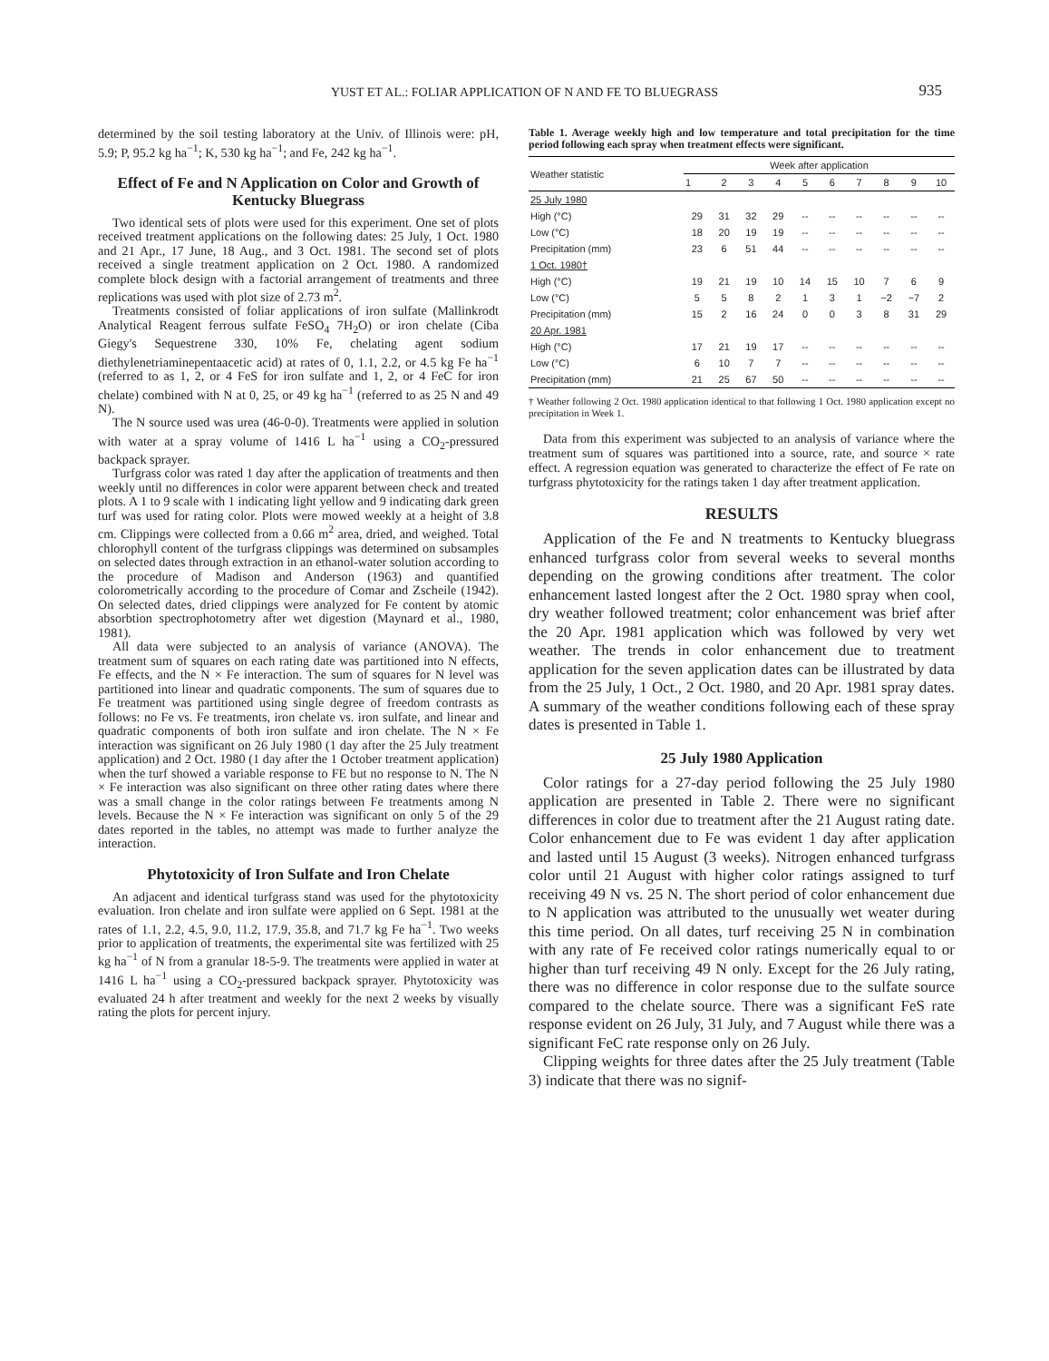YUST ET AL.: FOLIAR APPLICATION OF N AND FE TO BLUEGRASS
935
determined by the soil testing laboratory at the Univ. of Illinois were: pH, 5.9; P, 95.2 kg ha<sup>−1</sup>; K, 530 kg ha<sup>−1</sup>; and Fe, 242 kg ha<sup>−1</sup>.
Effect of Fe and N Application on Color and Growth of Kentucky Bluegrass
Two identical sets of plots were used for this experiment. One set of plots received treatment applications on the following dates: 25 July, 1 Oct. 1980 and 21 Apr., 17 June, 18 Aug., and 3 Oct. 1981. The second set of plots received a single treatment application on 2 Oct. 1980. A randomized complete block design with a factorial arrangement of treatments and three replications was used with plot size of 2.73 m<sup>2</sup>.
Treatments consisted of foliar applications of iron sulfate (Mallinkrodt Analytical Reagent ferrous sulfate FeSO<sub>4</sub> 7H<sub>2</sub>O) or iron chelate (Ciba Giegy's Sequestrene 330, 10% Fe, chelating agent sodium diethylenetriaminepentaacetic acid) at rates of 0, 1.1, 2.2, or 4.5 kg Fe ha<sup>−1</sup> (referred to as 1, 2, or 4 FeS for iron sulfate and 1, 2, or 4 FeC for iron chelate) combined with N at 0, 25, or 49 kg ha<sup>−1</sup> (referred to as 25 N and 49 N).
The N source used was urea (46-0-0). Treatments were applied in solution with water at a spray volume of 1416 L ha<sup>−1</sup> using a CO<sub>2</sub>-pressured backpack sprayer.
Turfgrass color was rated 1 day after the application of treatments and then weekly until no differences in color were apparent between check and treated plots. A 1 to 9 scale with 1 indicating light yellow and 9 indicating dark green turf was used for rating color. Plots were mowed weekly at a height of 3.8 cm. Clippings were collected from a 0.66 m<sup>2</sup> area, dried, and weighed. Total chlorophyll content of the turfgrass clippings was determined on subsamples on selected dates through extraction in an ethanol-water solution according to the procedure of Madison and Anderson (1963) and quantified colorometrically according to the procedure of Comar and Zscheile (1942). On selected dates, dried clippings were analyzed for Fe content by atomic absorbtion spectrophotometry after wet digestion (Maynard et al., 1980, 1981).
All data were subjected to an analysis of variance (ANOVA). The treatment sum of squares on each rating date was partitioned into N effects, Fe effects, and the N × Fe interaction. The sum of squares for N level was partitioned into linear and quadratic components. The sum of squares due to Fe treatment was partitioned using single degree of freedom contrasts as follows: no Fe vs. Fe treatments, iron chelate vs. iron sulfate, and linear and quadratic components of both iron sulfate and iron chelate. The N × Fe interaction was significant on 26 July 1980 (1 day after the 25 July treatment application) and 2 Oct. 1980 (1 day after the 1 October treatment application) when the turf showed a variable response to FE but no response to N. The N × Fe interaction was also significant on three other rating dates where there was a small change in the color ratings between Fe treatments among N levels. Because the N × Fe interaction was significant on only 5 of the 29 dates reported in the tables, no attempt was made to further analyze the interaction.
Phytotoxicity of Iron Sulfate and Iron Chelate
An adjacent and identical turfgrass stand was used for the phytotoxicity evaluation. Iron chelate and iron sulfate were applied on 6 Sept. 1981 at the rates of 1.1, 2.2, 4.5, 9.0, 11.2, 17.9, 35.8, and 71.7 kg Fe ha<sup>−1</sup>. Two weeks prior to application of treatments, the experimental site was fertilized with 25 kg ha<sup>−1</sup> of N from a granular 18-5-9. The treatments were applied in water at 1416 L ha<sup>−1</sup> using a CO<sub>2</sub>-pressured backpack sprayer. Phytotoxicity was evaluated 24 h after treatment and weekly for the next 2 weeks by visually rating the plots for percent injury.
Table 1. Average weekly high and low temperature and total precipitation for the time period following each spray when treatment effects were significant.
| Weather statistic | Week after application | | | | | | | | | |
| --- | --- | --- | --- | --- | --- | --- | --- | --- | --- | --- |
| | 1 | 2 | 3 | 4 | 5 | 6 | 7 | 8 | 9 | 10 |
| 25 July 1980 | | | | | | | | | | |
| High (°C) | 29 | 31 | 32 | 29 | -- | -- | -- | -- | -- | -- |
| Low (°C) | 18 | 20 | 19 | 19 | -- | -- | -- | -- | -- | -- |
| Precipitation (mm) | 23 | 6 | 51 | 44 | -- | -- | -- | -- | -- | -- |
| 1 Oct. 1980† | | | | | | | | | | |
| High (°C) | 19 | 21 | 19 | 10 | 14 | 15 | 10 | 7 | 6 | 9 |
| Low (°C) | 5 | 5 | 8 | 2 | 1 | 3 | 1 | −2 | −7 | 2 |
| Precipitation (mm) | 15 | 2 | 16 | 24 | 0 | 0 | 3 | 8 | 31 | 29 |
| 20 Apr. 1981 | | | | | | | | | | |
| High (°C) | 17 | 21 | 19 | 17 | -- | -- | -- | -- | -- | -- |
| Low (°C) | 6 | 10 | 7 | 7 | -- | -- | -- | -- | -- | -- |
| Precipitation (mm) | 21 | 25 | 67 | 50 | -- | -- | -- | -- | -- | -- |
† Weather following 2 Oct. 1980 application identical to that following 1 Oct. 1980 application except no precipitation in Week 1.
Data from this experiment was subjected to an analysis of variance where the treatment sum of squares was partitioned into a source, rate, and source × rate effect. A regression equation was generated to characterize the effect of Fe rate on turfgrass phytotoxicity for the ratings taken 1 day after treatment application.
RESULTS
Application of the Fe and N treatments to Kentucky bluegrass enhanced turfgrass color from several weeks to several months depending on the growing conditions after treatment. The color enhancement lasted longest after the 2 Oct. 1980 spray when cool, dry weather followed treatment; color enhancement was brief after the 20 Apr. 1981 application which was followed by very wet weather. The trends in color enhancement due to treatment application for the seven application dates can be illustrated by data from the 25 July, 1 Oct., 2 Oct. 1980, and 20 Apr. 1981 spray dates. A summary of the weather conditions following each of these spray dates is presented in Table 1.
25 July 1980 Application
Color ratings for a 27-day period following the 25 July 1980 application are presented in Table 2. There were no significant differences in color due to treatment after the 21 August rating date. Color enhancement due to Fe was evident 1 day after application and lasted until 15 August (3 weeks). Nitrogen enhanced turfgrass color until 21 August with higher color ratings assigned to turf receiving 49 N vs. 25 N. The short period of color enhancement due to N application was attributed to the unusually wet weater during this time period. On all dates, turf receiving 25 N in combination with any rate of Fe received color ratings numerically equal to or higher than turf receiving 49 N only. Except for the 26 July rating, there was no difference in color response due to the sulfate source compared to the chelate source. There was a significant FeS rate response evident on 26 July, 31 July, and 7 August while there was a significant FeC rate response only on 26 July.
Clipping weights for three dates after the 25 July treatment (Table 3) indicate that there was no signif-